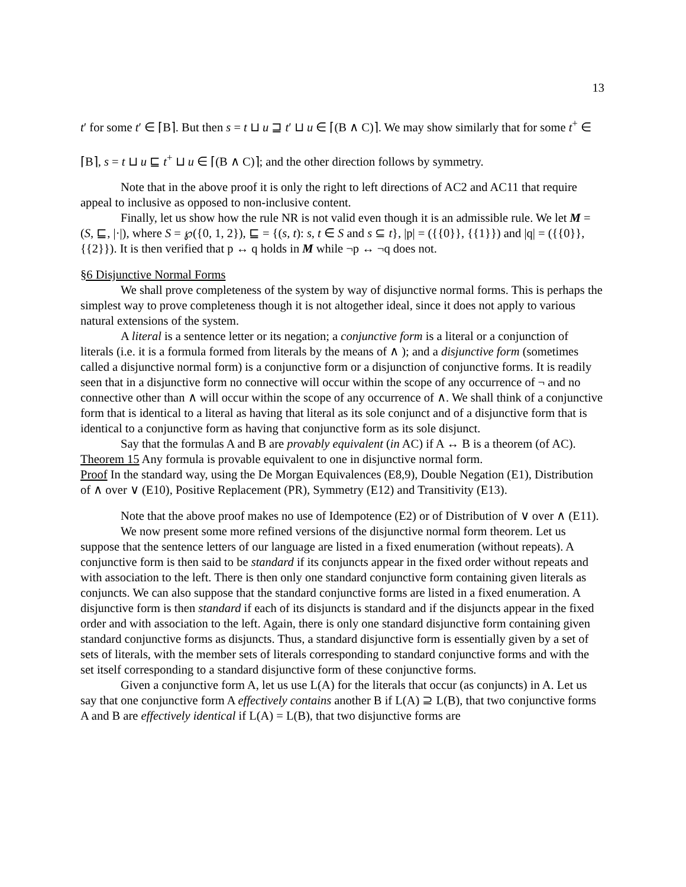13
t′ for some t′ ∈ ⌈B⌉. But then s = t ⊔ u ⊒ t′ ⊔ u ∈ ⌈(B ∧ C)⌉. We may show similarly that for some t<sup>+</sup> ∈ ⌈B⌉, s = t ⊔ u ⊑ t<sup>+</sup> ⊔ u ∈ ⌈(B ∧ C)⌉; and the other direction follows by symmetry.
Note that in the above proof it is only the right to left directions of AC2 and AC11 that require appeal to inclusive as opposed to non-inclusive content.
Finally, let us show how the rule NR is not valid even though it is an admissible rule. We let M = (S, ⊑, |·|), where S = ℘({0, 1, 2}), ⊑ = {(s, t): s, t ∈ S and s ⊆ t}, |p| = ({{0}}, {{1}}) and |q| = ({{0}}, {{2}}). It is then verified that p ↔ q holds in M while ¬p ↔ ¬q does not.
§6 Disjunctive Normal Forms
We shall prove completeness of the system by way of disjunctive normal forms. This is perhaps the simplest way to prove completeness though it is not altogether ideal, since it does not apply to various natural extensions of the system.
A literal is a sentence letter or its negation; a conjunctive form is a literal or a conjunction of literals (i.e. it is a formula formed from literals by the means of ∧ ); and a disjunctive form (sometimes called a disjunctive normal form) is a conjunctive form or a disjunction of conjunctive forms. It is readily seen that in a disjunctive form no connective will occur within the scope of any occurrence of ¬ and no connective other than ∧ will occur within the scope of any occurrence of ∧. We shall think of a conjunctive form that is identical to a literal as having that literal as its sole conjunct and of a disjunctive form that is identical to a conjunctive form as having that conjunctive form as its sole disjunct.
Say that the formulas A and B are provably equivalent (in AC) if A ↔ B is a theorem (of AC).
Theorem 15 Any formula is provable equivalent to one in disjunctive normal form.
Proof In the standard way, using the De Morgan Equivalences (E8,9), Double Negation (E1), Distribution of ∧ over ∨ (E10), Positive Replacement (PR), Symmetry (E12) and Transitivity (E13).
Note that the above proof makes no use of Idempotence (E2) or of Distribution of ∨ over ∧ (E11).
We now present some more refined versions of the disjunctive normal form theorem. Let us suppose that the sentence letters of our language are listed in a fixed enumeration (without repeats). A conjunctive form is then said to be standard if its conjuncts appear in the fixed order without repeats and with association to the left. There is then only one standard conjunctive form containing given literals as conjuncts. We can also suppose that the standard conjunctive forms are listed in a fixed enumeration. A disjunctive form is then standard if each of its disjuncts is standard and if the disjuncts appear in the fixed order and with association to the left. Again, there is only one standard disjunctive form containing given standard conjunctive forms as disjuncts. Thus, a standard disjunctive form is essentially given by a set of sets of literals, with the member sets of literals corresponding to standard conjunctive forms and with the set itself corresponding to a standard disjunctive form of these conjunctive forms.
Given a conjunctive form A, let us use L(A) for the literals that occur (as conjuncts) in A. Let us say that one conjunctive form A effectively contains another B if L(A) ⊇ L(B), that two conjunctive forms A and B are effectively identical if L(A) = L(B), that two disjunctive forms are